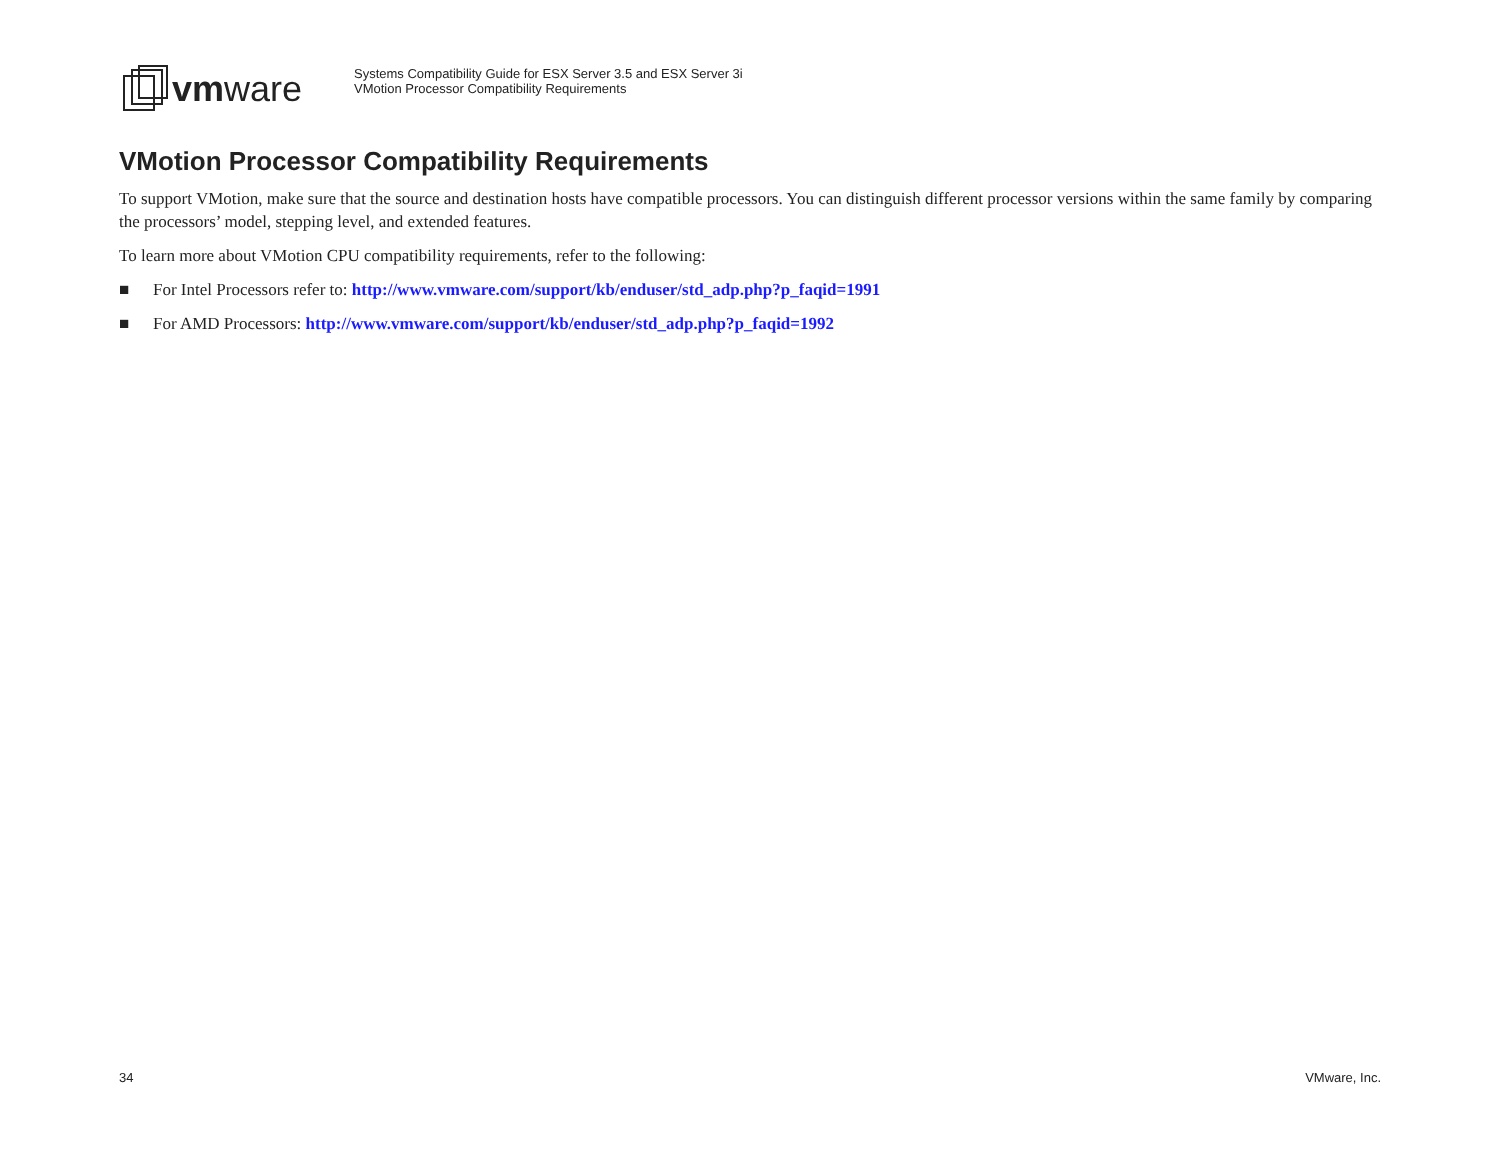vmware
Systems Compatibility Guide for ESX Server 3.5 and ESX Server 3i
VMotion Processor Compatibility Requirements
VMotion Processor Compatibility Requirements
To support VMotion, make sure that the source and destination hosts have compatible processors. You can distinguish different processor versions within the same family by comparing the processors’ model, stepping level, and extended features.
To learn more about VMotion CPU compatibility requirements, refer to the following:
■ For Intel Processors refer to: http://www.vmware.com/support/kb/enduser/std_adp.php?p_faqid=1991
■ For AMD Processors: http://www.vmware.com/support/kb/enduser/std_adp.php?p_faqid=1992
34 VMware, Inc.